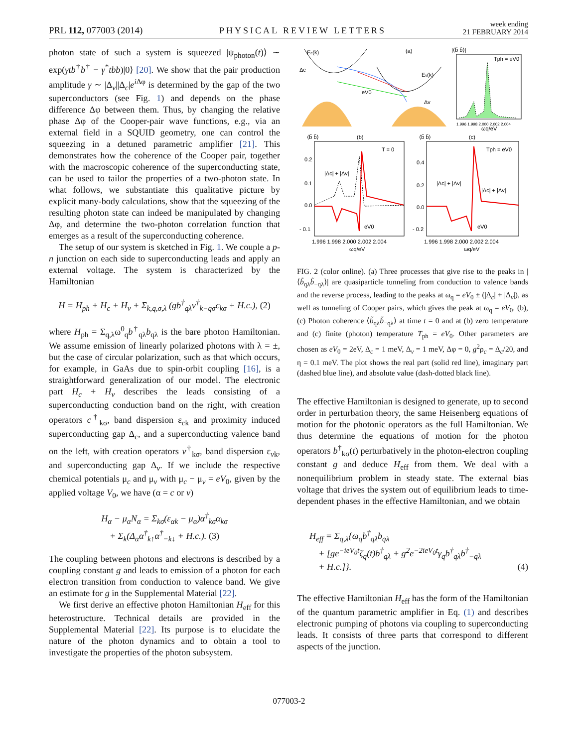PRL 112, 077003 (2014) PHYSICAL REVIEW LETTERS week ending
21 FEBRUARY 2014
photon state of such a system is squeezed |ψ<sub>photon</sub>(t)⟩ ∼ exp(γtb<sup>†</sup>b<sup>†</sup> − γ<sup>*</sup>tbb)|0⟩ [20]. We show that the pair production amplitude γ ∼ |Δ<sub>v</sub>||Δ<sub>c</sub>|e<sup>i Δφ</sup> is determined by the gap of the two superconductors (see Fig. 1) and depends on the phase difference Δφ between them. Thus, by changing the relative phase Δφ of the Cooper-pair wave functions, e.g., via an external field in a SQUID geometry, one can control the squeezing in a detuned parametric amplifier [21]. This demonstrates how the coherence of the Cooper pair, together with the macroscopic coherence of the superconducting state, can be used to tailor the properties of a two-photon state. In what follows, we substantiate this qualitative picture by explicit many-body calculations, show that the squeezing of the resulting photon state can indeed be manipulated by changing Δφ, and determine the two-photon correlation function that emerges as a result of the superconducting coherence.
The setup of our system is sketched in Fig. 1. We couple a p-n junction on each side to superconducting leads and apply an external voltage. The system is characterized by the Hamiltonian
H = H<sub>ph</sub> + H<sub>c</sub> + H<sub>v</sub> + Σ<sub>k,q,σ,λ</sub> (gb<sup>†</sup><sub>qλ</sub>v<sup>†</sup><sub>k−qσ</sub>c<sub>kσ</sub> + H.c.), (2)
where H<sub>ph</sub> = Σ<sub>q,λ</sub>ω<sup>0</sup><sub>q</sub>b<sup>†</sup><sub>qλ</sub>b<sub>qλ</sub> is the bare photon Hamiltonian. We assume emission of linearly polarized photons with λ = ±, but the case of circular polarization, such as that which occurs, for example, in GaAs due to spin-orbit coupling [16], is a straightforward generalization of our model. The electronic part H<sub>c</sub> + H<sub>v</sub> describes the leads consisting of a superconducting conduction band on the right, with creation operators c<sup>†</sup><sub>kσ</sub>, band dispersion ε<sub>ck</sub> and proximity induced superconducting gap Δ<sub>c</sub>, and a superconducting valence band on the left, with creation operators v<sup>†</sup><sub>kσ</sub>, band dispersion ε<sub>vk</sub>, and superconducting gap Δ<sub>v</sub>. If we include the respective chemical potentials μ<sub>c</sub> and μ<sub>v</sub> with μ<sub>c</sub> − μ<sub>v</sub> = eV<sub>0</sub>, given by the applied voltage V<sub>0</sub>, we have (α = c or v)
H<sub>α</sub> − μ<sub>α</sub>N<sub>α</sub> = Σ<sub>kσ</sub>(ε<sub>αk</sub> − μ<sub>α</sub>)α<sup>†</sup><sub>kσ</sub>α<sub>kσ</sub>
+ Σ<sub>k</sub>(Δ<sub>α</sub>α<sup>†</sup><sub>k↑</sub>α<sup>†</sup><sub>−k↓</sub> + H.c.). (3)
The coupling between photons and electrons is described by a coupling constant g and leads to emission of a photon for each electron transition from conduction to valence band. We give an estimate for g in the Supplemental Material [22].
We first derive an effective photon Hamiltonian H<sub>eff</sub> for this heterostructure. Technical details are provided in the Supplemental Material [22]. Its purpose is to elucidate the nature of the photon dynamics and to obtain a tool to investigate the properties of the photon subsystem.
Ec(k)
Ev(k)
eV0
Δv
Δc
(a)
|⟨b̃ b̃⟩|
Tph = eV0
1.996 1.998 2.000 2.002 2.004
ωq/eV
⟨b̃ b̃⟩
(b)
⟨b̃ b̃⟩
(c)
T = 0
Tph = eV0
0.2
0.1
0.0
- 0.1
0.4
0.2
0.0
- 0.2
1.996 1.998 2.000 2.002 2.004
1.996 1.998 2.000 2.002 2.004
ωq/eV
ωq/eV
|Δc| + |Δv|
|Δc| + |Δv|
|Δc| + |Δv|
eV0
eV0
FIG. 2 (color online). (a) Three processes that give rise to the peaks in |⟨b̃<sub>qλ</sub>b̃<sub>−qλ</sub>⟩| are quasiparticle tunneling from conduction to valence bands and the reverse process, leading to the peaks at ω<sub>q</sub> = eV<sub>0</sub> ± (|Δ<sub>c</sub>| + |Δ<sub>v</sub>|), as well as tunneling of Cooper pairs, which gives the peak at ω<sub>q</sub> = eV<sub>0</sub>. (b),(c) Photon coherence ⟨b̃<sub>qλ</sub>b̃<sub>−qλ</sub>⟩ at time t = 0 and at (b) zero temperature and (c) finite (photon) temperature T<sub>ph</sub> = eV<sub>0</sub>. Other parameters are chosen as eV<sub>0</sub> = 2eV, Δ<sub>c</sub> = 1 meV, Δ<sub>v</sub> = 1 meV, Δφ = 0, g<sup>2</sup>ρ<sub>c</sub> = Δ<sub>c</sub>/20, and η = 0.1 meV. The plot shows the real part (solid red line), imaginary part (dashed blue line), and absolute value (dash-dotted black line).
The effective Hamiltonian is designed to generate, up to second order in perturbation theory, the same Heisenberg equations of motion for the photonic operators as the full Hamiltonian. We thus determine the equations of motion for the photon operators b<sup>†</sup><sub>kσ</sub>(t) perturbatively in the photon-electron coupling constant g and deduce H<sub>eff</sub> from them. We deal with a nonequilibrium problem in steady state. The external bias voltage that drives the system out of equilibrium leads to time-dependent phases in the effective Hamiltonian, and we obtain
H<sub>eff</sub> = Σ<sub>q,λ</sub>{ω<sub>q</sub>b<sup>†</sup><sub>qλ</sub>b<sub>qλ</sub>
+ [ge<sup>−ieV<sub>0</sub>t</sup>ζ<sub>q</sub>(t)b<sup>†</sup><sub>qλ</sub> + g<sup>2</sup>e<sup>−2ieV<sub>0</sub>t</sup>γ<sub>q</sub>b<sup>†</sup><sub>qλ</sub>b<sup>†</sup><sub>−qλ</sub>
+ H.c.]}. (4)
The effective Hamiltonian H<sub>eff</sub> has the form of the Hamiltonian of the quantum parametric amplifier in Eq. (1) and describes electronic pumping of photons via coupling to superconducting leads. It consists of three parts that correspond to different aspects of the junction.
077003-2